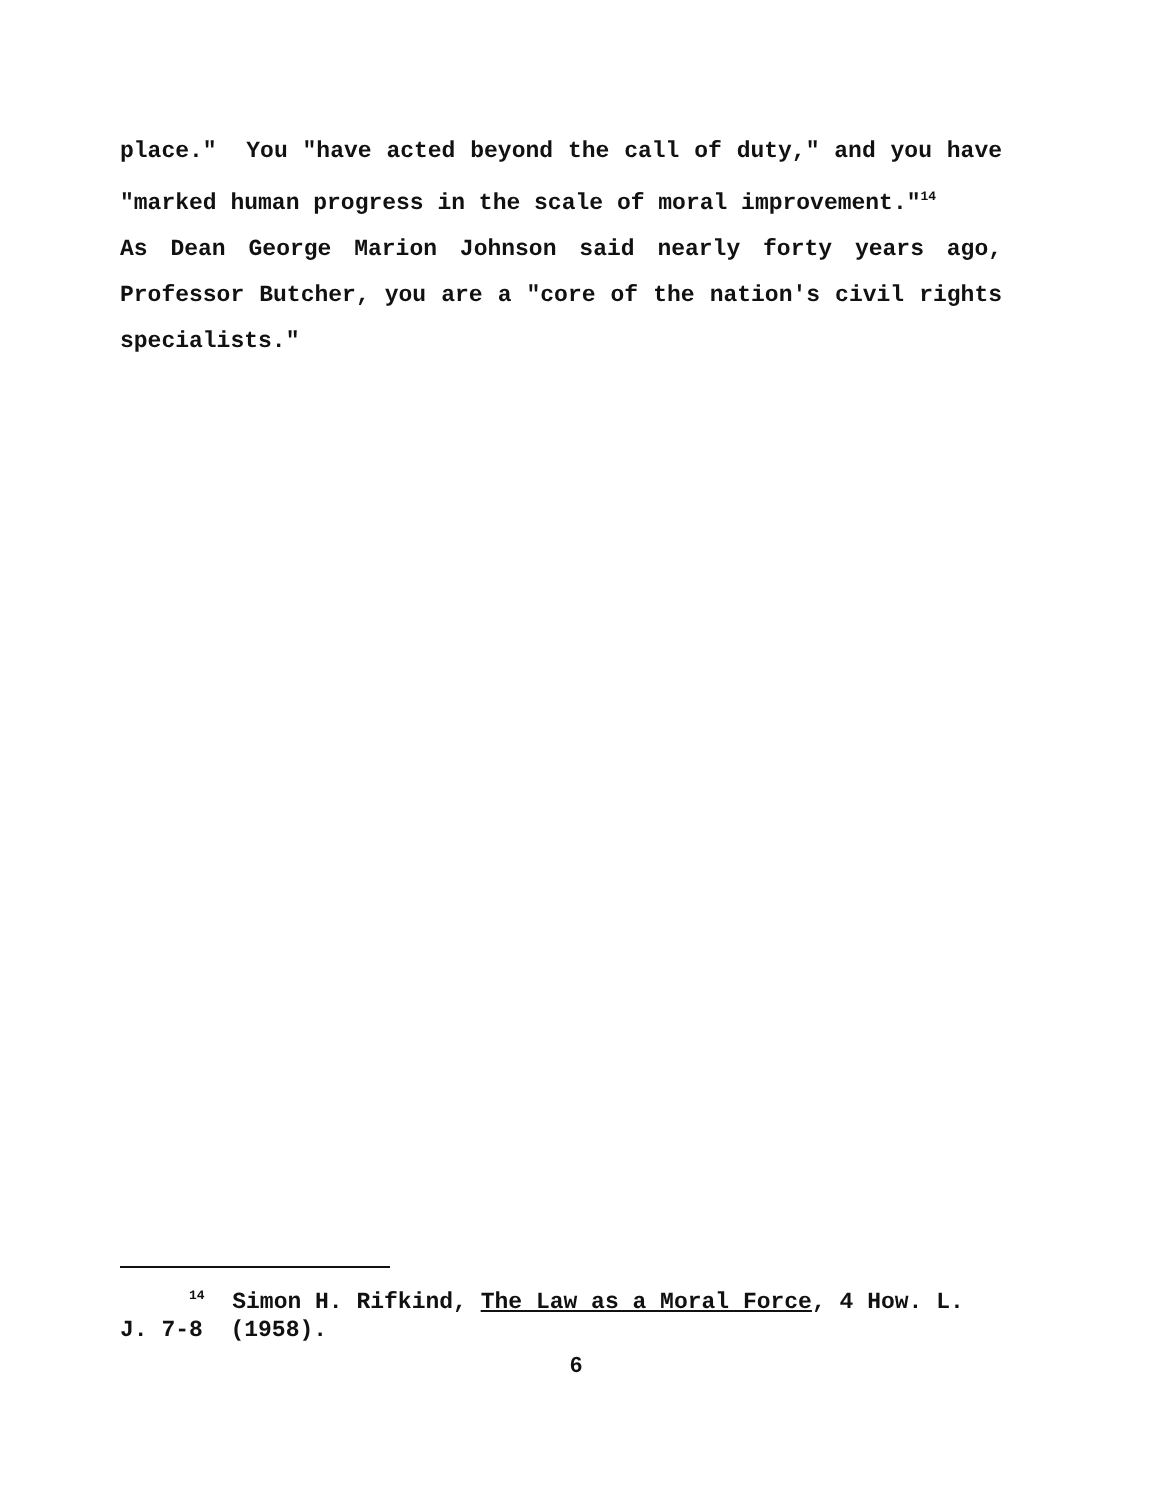place." You "have acted beyond the call of duty," and you have "marked human progress in the scale of moral improvement."<sup>14</sup>
As Dean George Marion Johnson said nearly forty years ago, Professor Butcher, you are a "core of the nation's civil rights specialists."
<sup>14</sup> Simon H. Rifkind, The Law as a Moral Force, 4 How. L. J. 7-8 (1958).
6